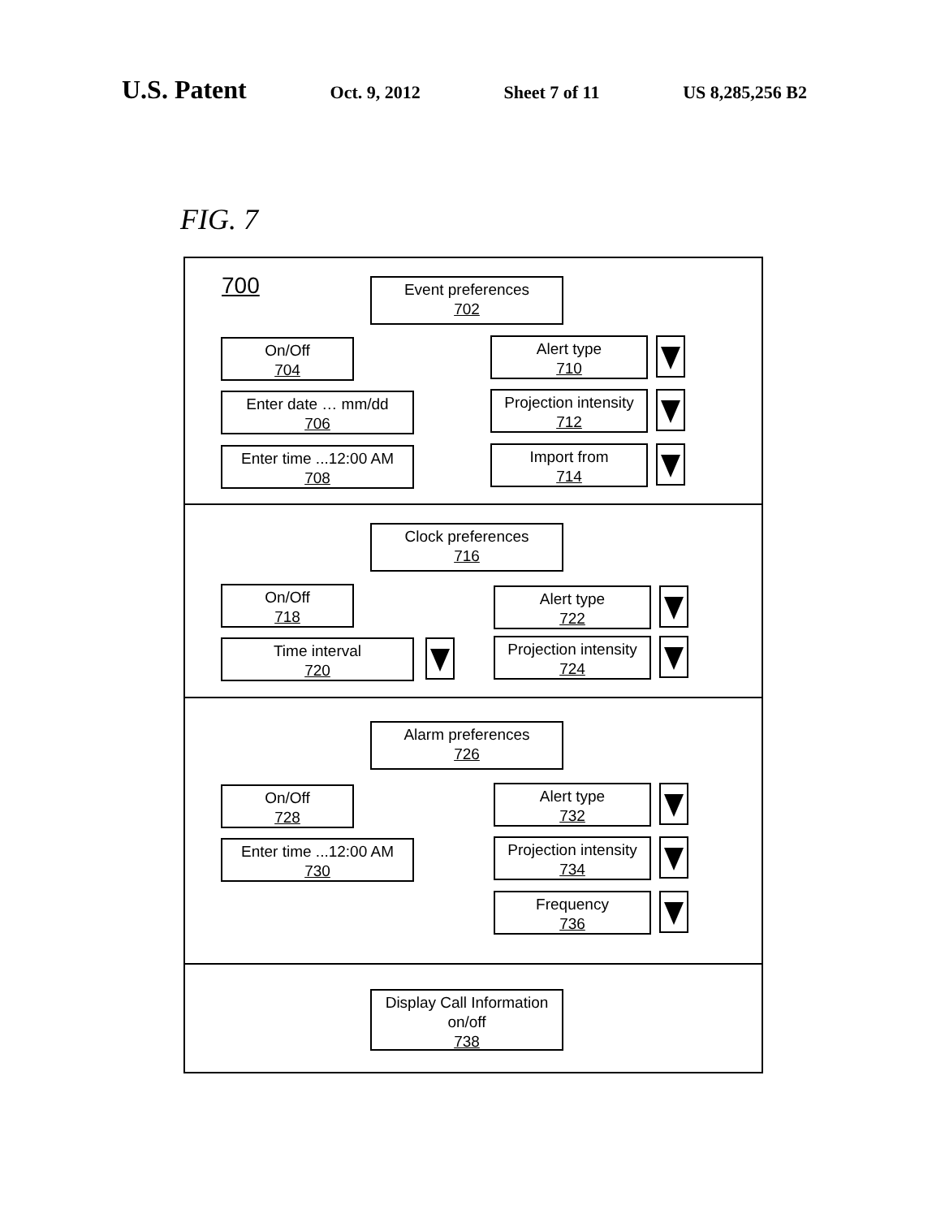U.S. Patent
Oct. 9, 2012 Sheet 7 of 11 US 8,285,256 B2
FIG. 7
700 Event preferences
702
On/Off
704
Alert type
710
Enter date … mm/dd
706
Projection intensity
712
Enter time ...12:00 AM
708
Import from
714
Clock preferences
716
On/Off
718
Alert type
722
Time interval
720
Projection intensity
724
Alarm preferences
726
On/Off
728
Alert type
732
Enter time ...12:00 AM
730
Projection intensity
734
Frequency
736
Display Call Information on/off
738